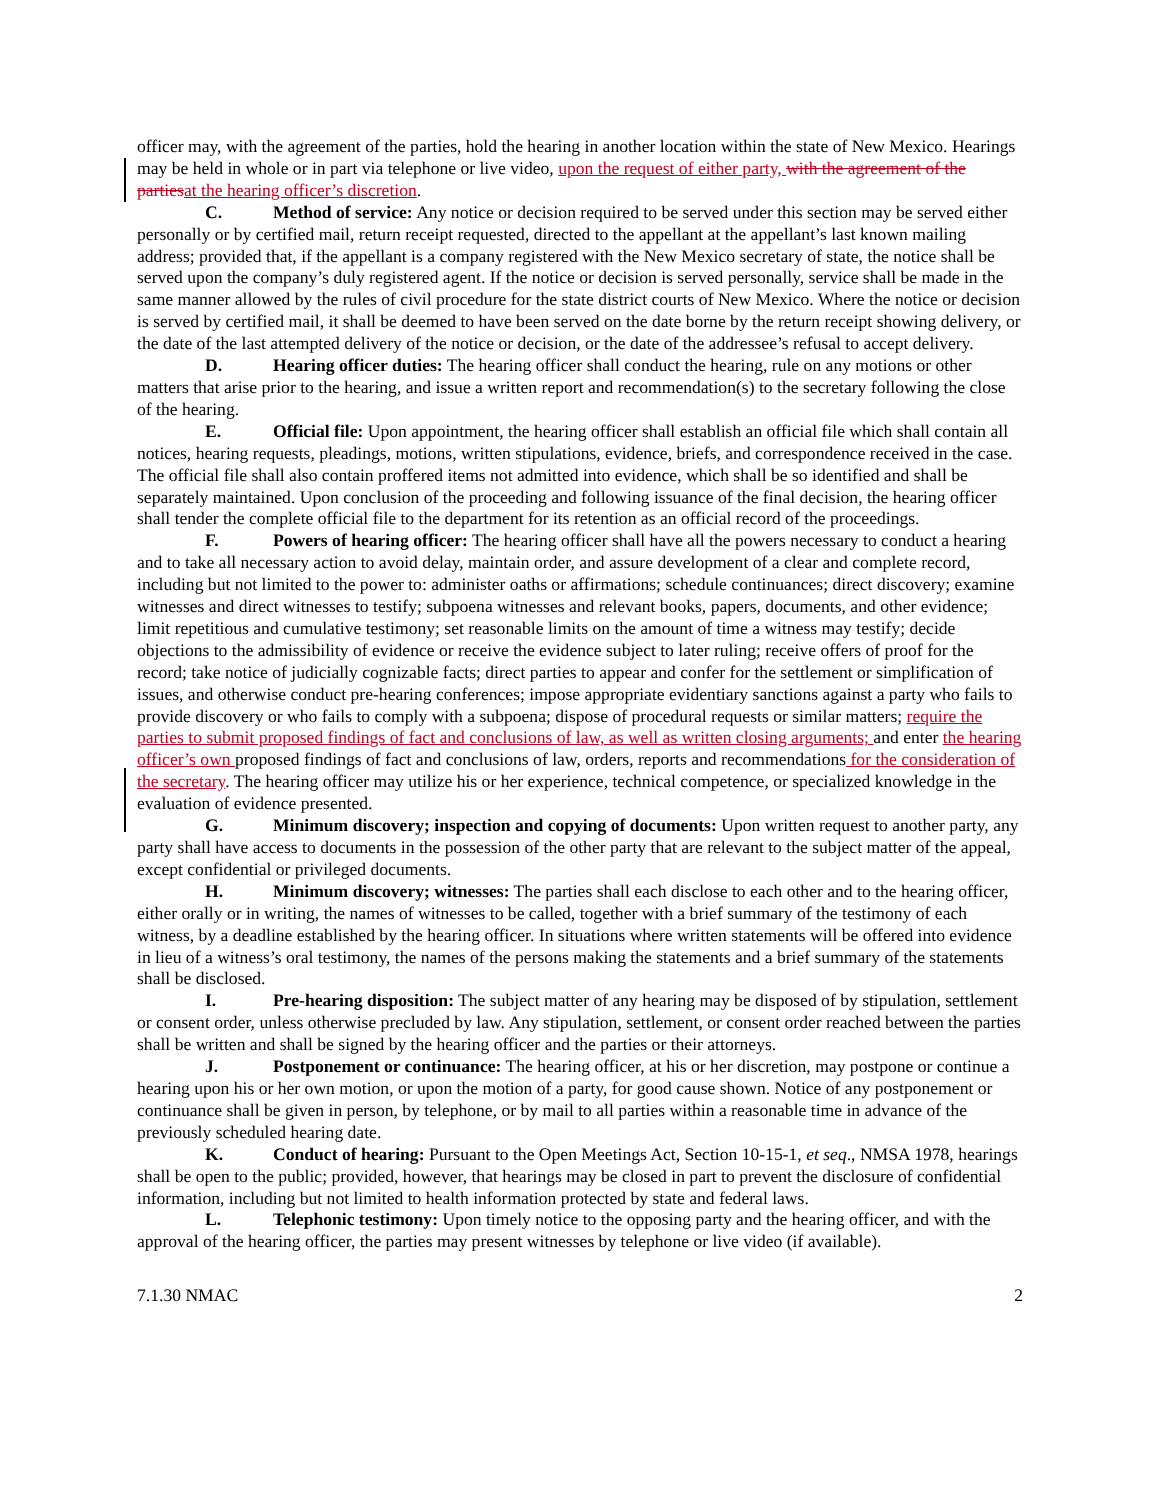officer may, with the agreement of the parties, hold the hearing in another location within the state of New Mexico. Hearings may be held in whole or in part via telephone or live video, upon the request of either party, with the agreement of the partiesat the hearing officer’s discretion.
C. Method of service: Any notice or decision required to be served under this section may be served either personally or by certified mail, return receipt requested, directed to the appellant at the appellant’s last known mailing address; provided that, if the appellant is a company registered with the New Mexico secretary of state, the notice shall be served upon the company’s duly registered agent. If the notice or decision is served personally, service shall be made in the same manner allowed by the rules of civil procedure for the state district courts of New Mexico. Where the notice or decision is served by certified mail, it shall be deemed to have been served on the date borne by the return receipt showing delivery, or the date of the last attempted delivery of the notice or decision, or the date of the addressee’s refusal to accept delivery.
D. Hearing officer duties: The hearing officer shall conduct the hearing, rule on any motions or other matters that arise prior to the hearing, and issue a written report and recommendation(s) to the secretary following the close of the hearing.
E. Official file: Upon appointment, the hearing officer shall establish an official file which shall contain all notices, hearing requests, pleadings, motions, written stipulations, evidence, briefs, and correspondence received in the case. The official file shall also contain proffered items not admitted into evidence, which shall be so identified and shall be separately maintained. Upon conclusion of the proceeding and following issuance of the final decision, the hearing officer shall tender the complete official file to the department for its retention as an official record of the proceedings.
F. Powers of hearing officer: The hearing officer shall have all the powers necessary to conduct a hearing and to take all necessary action to avoid delay, maintain order, and assure development of a clear and complete record, including but not limited to the power to: administer oaths or affirmations; schedule continuances; direct discovery; examine witnesses and direct witnesses to testify; subpoena witnesses and relevant books, papers, documents, and other evidence; limit repetitious and cumulative testimony; set reasonable limits on the amount of time a witness may testify; decide objections to the admissibility of evidence or receive the evidence subject to later ruling; receive offers of proof for the record; take notice of judicially cognizable facts; direct parties to appear and confer for the settlement or simplification of issues, and otherwise conduct pre-hearing conferences; impose appropriate evidentiary sanctions against a party who fails to provide discovery or who fails to comply with a subpoena; dispose of procedural requests or similar matters; require the parties to submit proposed findings of fact and conclusions of law, as well as written closing arguments; and enter the hearing officer’s own proposed findings of fact and conclusions of law, orders, reports and recommendations for the consideration of the secretary. The hearing officer may utilize his or her experience, technical competence, or specialized knowledge in the evaluation of evidence presented.
G. Minimum discovery; inspection and copying of documents: Upon written request to another party, any party shall have access to documents in the possession of the other party that are relevant to the subject matter of the appeal, except confidential or privileged documents.
H. Minimum discovery; witnesses: The parties shall each disclose to each other and to the hearing officer, either orally or in writing, the names of witnesses to be called, together with a brief summary of the testimony of each witness, by a deadline established by the hearing officer. In situations where written statements will be offered into evidence in lieu of a witness’s oral testimony, the names of the persons making the statements and a brief summary of the statements shall be disclosed.
I. Pre-hearing disposition: The subject matter of any hearing may be disposed of by stipulation, settlement or consent order, unless otherwise precluded by law. Any stipulation, settlement, or consent order reached between the parties shall be written and shall be signed by the hearing officer and the parties or their attorneys.
J. Postponement or continuance: The hearing officer, at his or her discretion, may postpone or continue a hearing upon his or her own motion, or upon the motion of a party, for good cause shown. Notice of any postponement or continuance shall be given in person, by telephone, or by mail to all parties within a reasonable time in advance of the previously scheduled hearing date.
K. Conduct of hearing: Pursuant to the Open Meetings Act, Section 10-15-1, et seq., NMSA 1978, hearings shall be open to the public; provided, however, that hearings may be closed in part to prevent the disclosure of confidential information, including but not limited to health information protected by state and federal laws.
L. Telephonic testimony: Upon timely notice to the opposing party and the hearing officer, and with the approval of the hearing officer, the parties may present witnesses by telephone or live video (if available).
7.1.30 NMAC 2